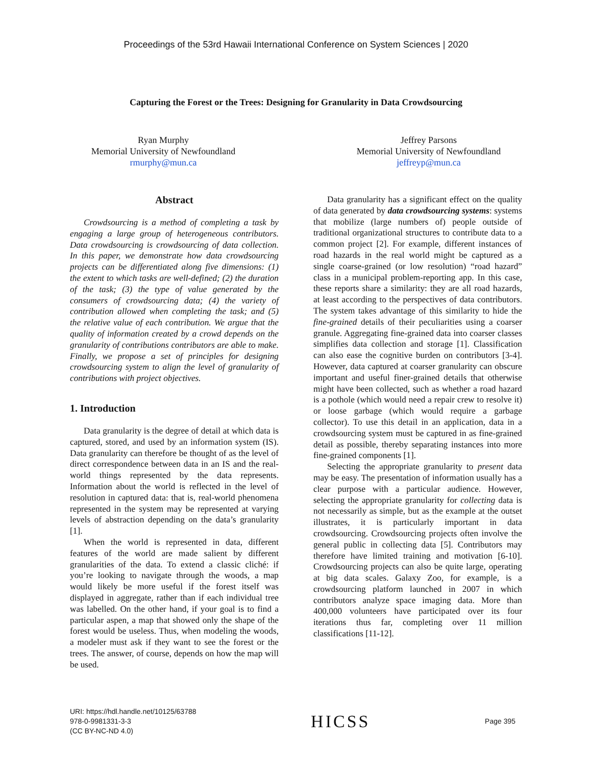Proceedings of the 53rd Hawaii International Conference on System Sciences | 2020
Capturing the Forest or the Trees: Designing for Granularity in Data Crowdsourcing
Ryan Murphy
Memorial University of Newfoundland
rmurphy@mun.ca
Jeffrey Parsons
Memorial University of Newfoundland
jeffreyp@mun.ca
Abstract
Crowdsourcing is a method of completing a task by engaging a large group of heterogeneous contributors. Data crowdsourcing is crowdsourcing of data collection. In this paper, we demonstrate how data crowdsourcing projects can be differentiated along five dimensions: (1) the extent to which tasks are well-defined; (2) the duration of the task; (3) the type of value generated by the consumers of crowdsourcing data; (4) the variety of contribution allowed when completing the task; and (5) the relative value of each contribution. We argue that the quality of information created by a crowd depends on the granularity of contributions contributors are able to make. Finally, we propose a set of principles for designing crowdsourcing system to align the level of granularity of contributions with project objectives.
1. Introduction
Data granularity is the degree of detail at which data is captured, stored, and used by an information system (IS). Data granularity can therefore be thought of as the level of direct correspondence between data in an IS and the real-world things represented by the data represents. Information about the world is reflected in the level of resolution in captured data: that is, real-world phenomena represented in the system may be represented at varying levels of abstraction depending on the data’s granularity [1].
When the world is represented in data, different features of the world are made salient by different granularities of the data. To extend a classic cliché: if you’re looking to navigate through the woods, a map would likely be more useful if the forest itself was displayed in aggregate, rather than if each individual tree was labelled. On the other hand, if your goal is to find a particular aspen, a map that showed only the shape of the forest would be useless. Thus, when modeling the woods, a modeler must ask if they want to see the forest or the trees. The answer, of course, depends on how the map will be used.
Data granularity has a significant effect on the quality of data generated by data crowdsourcing systems: systems that mobilize (large numbers of) people outside of traditional organizational structures to contribute data to a common project [2]. For example, different instances of road hazards in the real world might be captured as a single coarse-grained (or low resolution) “road hazard” class in a municipal problem-reporting app. In this case, these reports share a similarity: they are all road hazards, at least according to the perspectives of data contributors. The system takes advantage of this similarity to hide the fine-grained details of their peculiarities using a coarser granule. Aggregating fine-grained data into coarser classes simplifies data collection and storage [1]. Classification can also ease the cognitive burden on contributors [3-4]. However, data captured at coarser granularity can obscure important and useful finer-grained details that otherwise might have been collected, such as whether a road hazard is a pothole (which would need a repair crew to resolve it) or loose garbage (which would require a garbage collector). To use this detail in an application, data in a crowdsourcing system must be captured in as fine-grained detail as possible, thereby separating instances into more fine-grained components [1].
Selecting the appropriate granularity to present data may be easy. The presentation of information usually has a clear purpose with a particular audience. However, selecting the appropriate granularity for collecting data is not necessarily as simple, but as the example at the outset illustrates, it is particularly important in data crowdsourcing. Crowdsourcing projects often involve the general public in collecting data [5]. Contributors may therefore have limited training and motivation [6-10]. Crowdsourcing projects can also be quite large, operating at big data scales. Galaxy Zoo, for example, is a crowdsourcing platform launched in 2007 in which contributors analyze space imaging data. More than 400,000 volunteers have participated over its four iterations thus far, completing over 11 million classifications [11-12].
URI: https://hdl.handle.net/10125/63788
978-0-9981331-3-3
(CC BY-NC-ND 4.0)
HICSS
Page 395